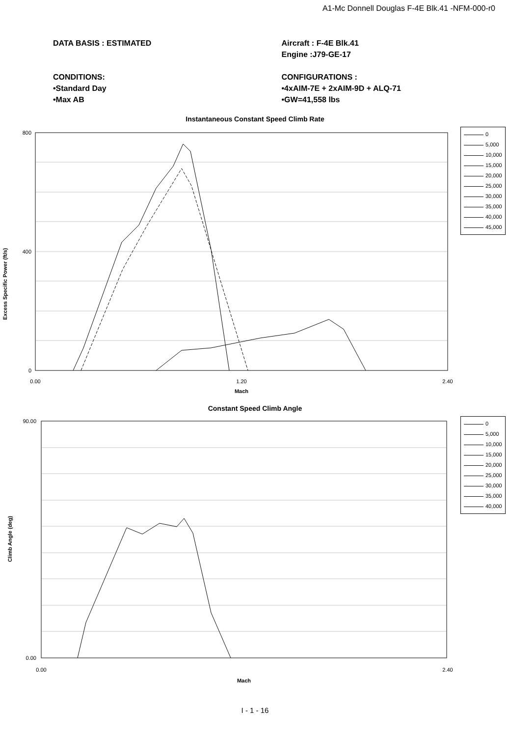A1-Mc Donnell Douglas F-4E Blk.41 -NFM-000-r0
DATA BASIS : ESTIMATED
CONDITIONS:
•Standard Day
•Max AB
Aircraft : F-4E Blk.41
Engine :J79-GE-17
CONFIGURATIONS :
•4xAIM-7E + 2xAIM-9D + ALQ-71
•GW=41,558 lbs
Instantaneous Constant Speed Climb Rate
Excess Specific Power (ft/s)
0.00
1.20
2.40
800
400
0
Mach
0
5,000
10,000
15,000
20,000
25,000
30,000
35,000
40,000
45,000
Constant Speed Climb Angle
Climb Angle (deg)
0.00
2.40
90.00
0.00
Mach
0
5,000
10,000
15,000
20,000
25,000
30,000
35,000
40,000
I - 1 - 16